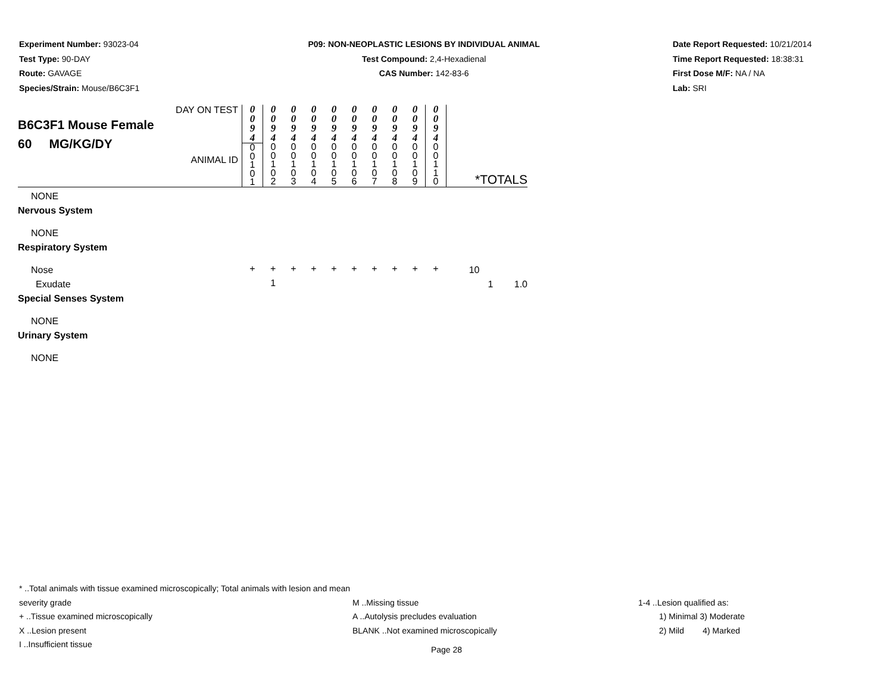Experiment Number: 93023-04
Test Type: 90-DAY
Route: GAVAGE
Species/Strain: Mouse/B6C3F1
P09: NON-NEOPLASTIC LESIONS BY INDIVIDUAL ANIMAL
Test Compound: 2,4-Hexadienal
CAS Number: 142-83-6
Date Report Requested: 10/21/2014
Time Report Requested: 18:38:31
First Dose M/F: NA / NA
Lab: SRI
| DAY ON TEST B6C3F1 Mouse Female 60 MG/KG/DY ANIMAL ID | 0 0 9 4 0 0 1 0 1 | 0 0 9 4 0 0 1 0 2 | 0 0 9 4 0 0 1 0 3 | 0 0 9 4 0 0 1 0 4 | 0 0 9 4 0 0 1 0 5 | 0 0 9 4 0 0 1 0 6 | 0 0 9 4 0 0 1 0 7 | 0 0 9 4 0 0 1 0 8 | 0 0 9 4 0 0 1 0 9 | 0 0 9 4 0 0 1 1 0 | *TOTALS | | |
| NONE | | | | | | | | | | | | | |
| Nervous System | | | | | | | | | | | | | |
| NONE | | | | | | | | | | | | | |
| Respiratory System | | | | | | | | | | | | | |
| Nose | + | + | + | + | + | + | + | + | + | + | 10 | | |
| Exudate | | 1 | | | | | | | | | | 1 | 1.0 |
| Special Senses System | | | | | | | | | | | | | |
| NONE | | | | | | | | | | | | | |
| Urinary System | | | | | | | | | | | | | |
| NONE | | | | | | | | | | | | | |
* ..Total animals with tissue examined microscopically; Total animals with lesion and mean severity grade
+ ..Tissue examined microscopically
X ..Lesion present
I ..Insufficient tissue
M ..Missing tissue
A ..Autolysis precludes evaluation
BLANK ..Not examined microscopically
1-4 ..Lesion qualified as:
1) Minimal 3) Moderate
2) Mild 4) Marked
Page 28